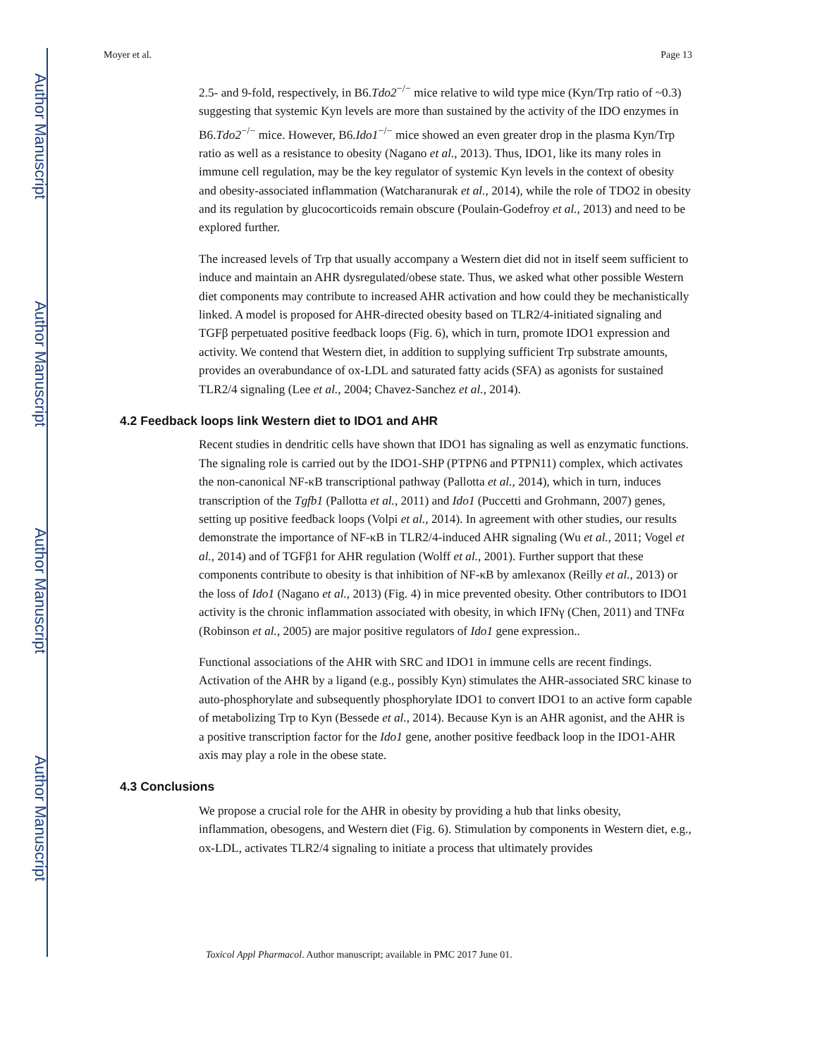Author Manuscript
Author Manuscript
Author Manuscript
Author Manuscript
Moyer et al. Page 13
2.5- and 9-fold, respectively, in B6.Tdo2<sup>−/−</sup> mice relative to wild type mice (Kyn/Trp ratio of ~0.3) suggesting that systemic Kyn levels are more than sustained by the activity of the IDO enzymes in B6.Tdo2<sup>−/−</sup> mice. However, B6.Ido1<sup>−/−</sup> mice showed an even greater drop in the plasma Kyn/Trp ratio as well as a resistance to obesity (Nagano et al., 2013). Thus, IDO1, like its many roles in immune cell regulation, may be the key regulator of systemic Kyn levels in the context of obesity and obesity-associated inflammation (Watcharanurak et al., 2014), while the role of TDO2 in obesity and its regulation by glucocorticoids remain obscure (Poulain-Godefroy et al., 2013) and need to be explored further.
The increased levels of Trp that usually accompany a Western diet did not in itself seem sufficient to induce and maintain an AHR dysregulated/obese state. Thus, we asked what other possible Western diet components may contribute to increased AHR activation and how could they be mechanistically linked. A model is proposed for AHR-directed obesity based on TLR2/4-initiated signaling and TGFβ perpetuated positive feedback loops (Fig. 6), which in turn, promote IDO1 expression and activity. We contend that Western diet, in addition to supplying sufficient Trp substrate amounts, provides an overabundance of ox-LDL and saturated fatty acids (SFA) as agonists for sustained TLR2/4 signaling (Lee et al., 2004; Chavez-Sanchez et al., 2014).
4.2 Feedback loops link Western diet to IDO1 and AHR
Recent studies in dendritic cells have shown that IDO1 has signaling as well as enzymatic functions. The signaling role is carried out by the IDO1-SHP (PTPN6 and PTPN11) complex, which activates the non-canonical NF-κB transcriptional pathway (Pallotta et al., 2014), which in turn, induces transcription of the Tgfb1 (Pallotta et al., 2011) and Ido1 (Puccetti and Grohmann, 2007) genes, setting up positive feedback loops (Volpi et al., 2014). In agreement with other studies, our results demonstrate the importance of NF-κB in TLR2/4-induced AHR signaling (Wu et al., 2011; Vogel et al., 2014) and of TGFβ1 for AHR regulation (Wolff et al., 2001). Further support that these components contribute to obesity is that inhibition of NF-κB by amlexanox (Reilly et al., 2013) or the loss of Ido1 (Nagano et al., 2013) (Fig. 4) in mice prevented obesity. Other contributors to IDO1 activity is the chronic inflammation associated with obesity, in which IFNγ (Chen, 2011) and TNFα (Robinson et al., 2005) are major positive regulators of Ido1 gene expression..
Functional associations of the AHR with SRC and IDO1 in immune cells are recent findings. Activation of the AHR by a ligand (e.g., possibly Kyn) stimulates the AHR-associated SRC kinase to auto-phosphorylate and subsequently phosphorylate IDO1 to convert IDO1 to an active form capable of metabolizing Trp to Kyn (Bessede et al., 2014). Because Kyn is an AHR agonist, and the AHR is a positive transcription factor for the Ido1 gene, another positive feedback loop in the IDO1-AHR axis may play a role in the obese state.
4.3 Conclusions
We propose a crucial role for the AHR in obesity by providing a hub that links obesity, inflammation, obesogens, and Western diet (Fig. 6). Stimulation by components in Western diet, e.g., ox-LDL, activates TLR2/4 signaling to initiate a process that ultimately provides
Toxicol Appl Pharmacol. Author manuscript; available in PMC 2017 June 01.